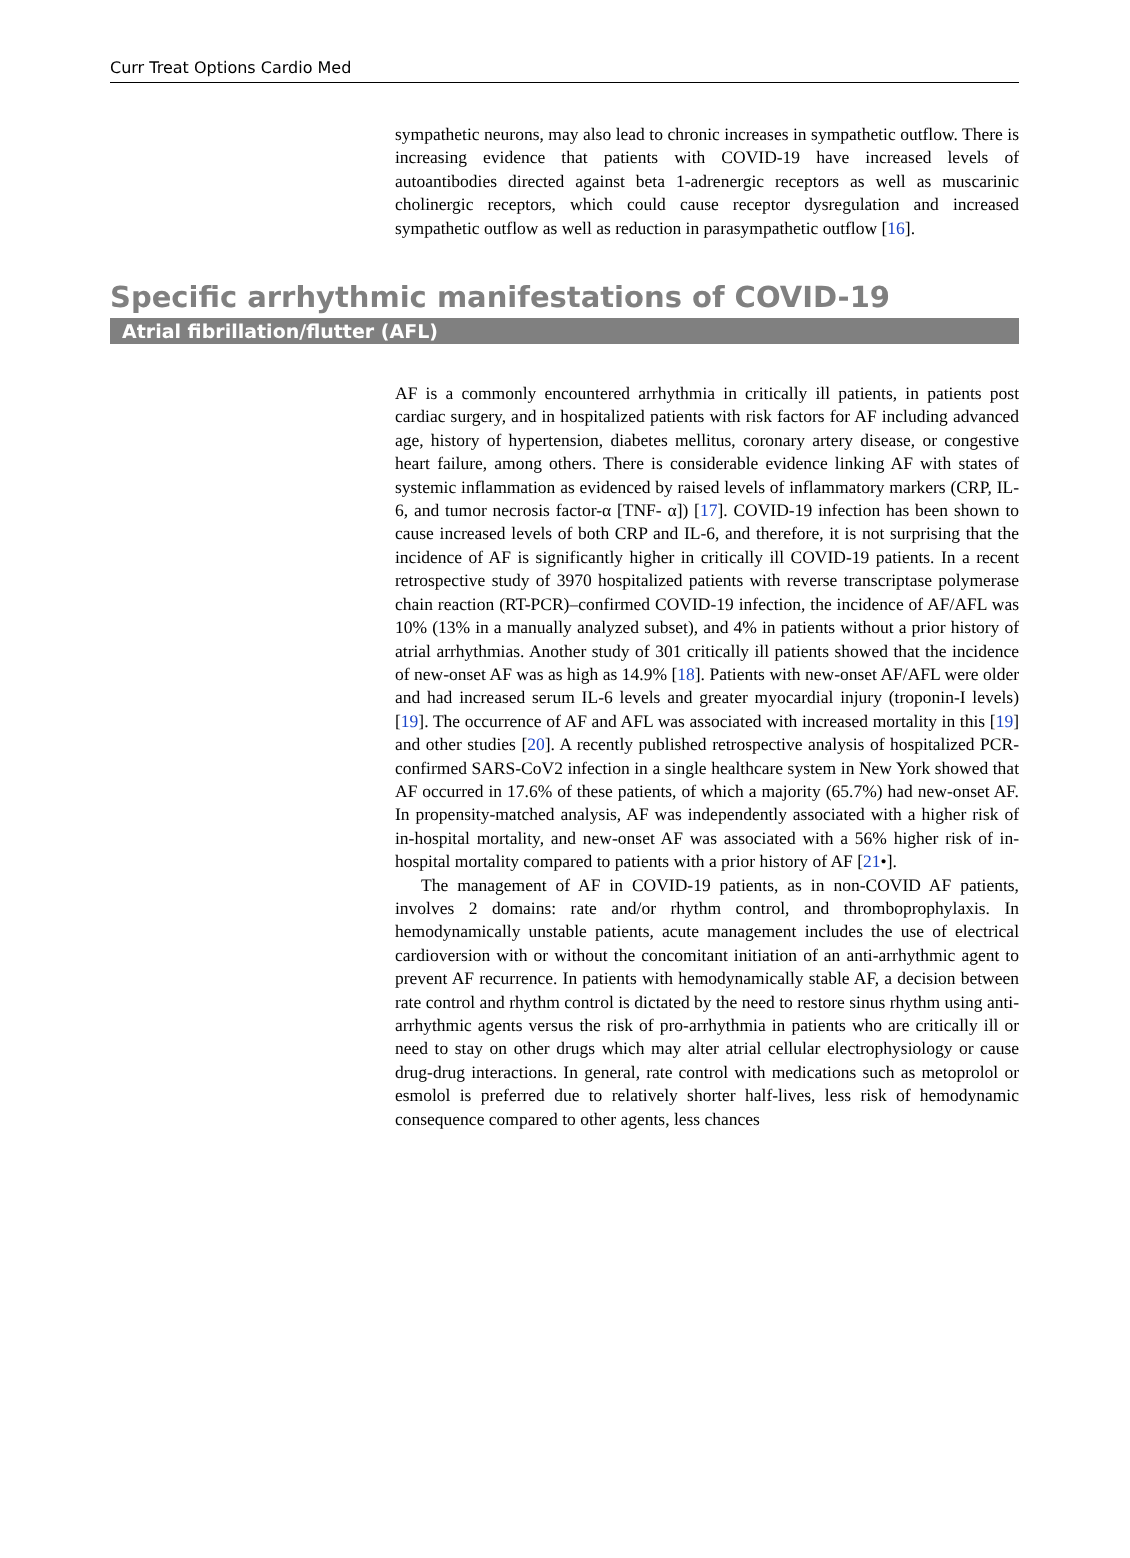Curr Treat Options Cardio Med
sympathetic neurons, may also lead to chronic increases in sympathetic outflow. There is increasing evidence that patients with COVID-19 have increased levels of autoantibodies directed against beta 1-adrenergic receptors as well as muscarinic cholinergic receptors, which could cause receptor dysregulation and increased sympathetic outflow as well as reduction in parasympathetic outflow [16].
Specific arrhythmic manifestations of COVID-19
Atrial fibrillation/flutter (AFL)
AF is a commonly encountered arrhythmia in critically ill patients, in patients post cardiac surgery, and in hospitalized patients with risk factors for AF including advanced age, history of hypertension, diabetes mellitus, coronary artery disease, or congestive heart failure, among others. There is considerable evidence linking AF with states of systemic inflammation as evidenced by raised levels of inflammatory markers (CRP, IL-6, and tumor necrosis factor-α [TNF- α]) [17]. COVID-19 infection has been shown to cause increased levels of both CRP and IL-6, and therefore, it is not surprising that the incidence of AF is significantly higher in critically ill COVID-19 patients. In a recent retrospective study of 3970 hospitalized patients with reverse transcriptase polymerase chain reaction (RT-PCR)–confirmed COVID-19 infection, the incidence of AF/AFL was 10% (13% in a manually analyzed subset), and 4% in patients without a prior history of atrial arrhythmias. Another study of 301 critically ill patients showed that the incidence of new-onset AF was as high as 14.9% [18]. Patients with new-onset AF/AFL were older and had increased serum IL-6 levels and greater myocardial injury (troponin-I levels) [19]. The occurrence of AF and AFL was associated with increased mortality in this [19] and other studies [20]. A recently published retrospective analysis of hospitalized PCR-confirmed SARS-CoV2 infection in a single healthcare system in New York showed that AF occurred in 17.6% of these patients, of which a majority (65.7%) had new-onset AF. In propensity-matched analysis, AF was independently associated with a higher risk of in-hospital mortality, and new-onset AF was associated with a 56% higher risk of in-hospital mortality compared to patients with a prior history of AF [21•].
The management of AF in COVID-19 patients, as in non-COVID AF patients, involves 2 domains: rate and/or rhythm control, and thromboprophylaxis. In hemodynamically unstable patients, acute management includes the use of electrical cardioversion with or without the concomitant initiation of an anti-arrhythmic agent to prevent AF recurrence. In patients with hemodynamically stable AF, a decision between rate control and rhythm control is dictated by the need to restore sinus rhythm using anti-arrhythmic agents versus the risk of pro-arrhythmia in patients who are critically ill or need to stay on other drugs which may alter atrial cellular electrophysiology or cause drug-drug interactions. In general, rate control with medications such as metoprolol or esmolol is preferred due to relatively shorter half-lives, less risk of hemodynamic consequence compared to other agents, less chances